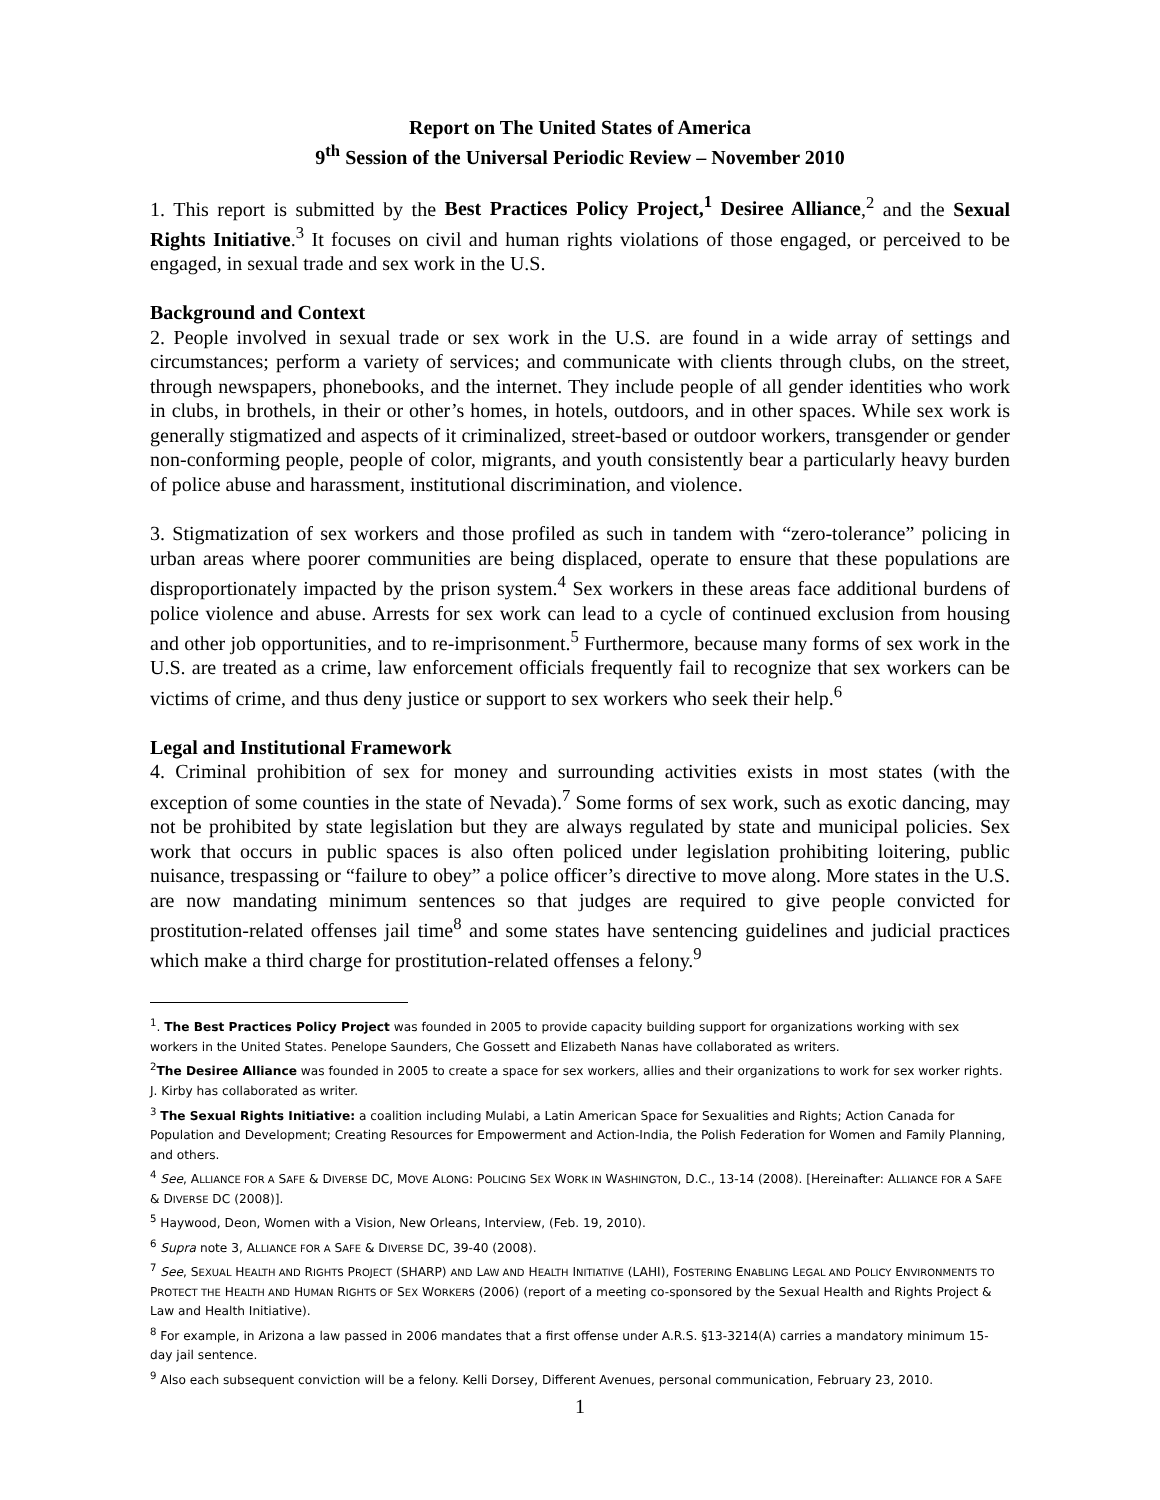Report on The United States of America
9<sup>th</sup> Session of the Universal Periodic Review – November 2010
1. This report is submitted by the Best Practices Policy Project,<sup>1</sup> Desiree Alliance,<sup>2</sup> and the Sexual Rights Initiative.<sup>3</sup> It focuses on civil and human rights violations of those engaged, or perceived to be engaged, in sexual trade and sex work in the U.S.
Background and Context
2. People involved in sexual trade or sex work in the U.S. are found in a wide array of settings and circumstances; perform a variety of services; and communicate with clients through clubs, on the street, through newspapers, phonebooks, and the internet. They include people of all gender identities who work in clubs, in brothels, in their or other’s homes, in hotels, outdoors, and in other spaces. While sex work is generally stigmatized and aspects of it criminalized, street-based or outdoor workers, transgender or gender non-conforming people, people of color, migrants, and youth consistently bear a particularly heavy burden of police abuse and harassment, institutional discrimination, and violence.
3. Stigmatization of sex workers and those profiled as such in tandem with “zero-tolerance” policing in urban areas where poorer communities are being displaced, operate to ensure that these populations are disproportionately impacted by the prison system.<sup>4</sup> Sex workers in these areas face additional burdens of police violence and abuse. Arrests for sex work can lead to a cycle of continued exclusion from housing and other job opportunities, and to re-imprisonment.<sup>5</sup> Furthermore, because many forms of sex work in the U.S. are treated as a crime, law enforcement officials frequently fail to recognize that sex workers can be victims of crime, and thus deny justice or support to sex workers who seek their help.<sup>6</sup>
Legal and Institutional Framework
4. Criminal prohibition of sex for money and surrounding activities exists in most states (with the exception of some counties in the state of Nevada).<sup>7</sup> Some forms of sex work, such as exotic dancing, may not be prohibited by state legislation but they are always regulated by state and municipal policies. Sex work that occurs in public spaces is also often policed under legislation prohibiting loitering, public nuisance, trespassing or “failure to obey” a police officer’s directive to move along. More states in the U.S. are now mandating minimum sentences so that judges are required to give people convicted for prostitution-related offenses jail time<sup>8</sup> and some states have sentencing guidelines and judicial practices which make a third charge for prostitution-related offenses a felony.<sup>9</sup>
<sup>1</sup>. The Best Practices Policy Project was founded in 2005 to provide capacity building support for organizations working with sex workers in the United States. Penelope Saunders, Che Gossett and Elizabeth Nanas have collaborated as writers.
<sup>2</sup> The Desiree Alliance was founded in 2005 to create a space for sex workers, allies and their organizations to work for sex worker rights. J. Kirby has collaborated as writer.
<sup>3</sup> The Sexual Rights Initiative: a coalition including Mulabi, a Latin American Space for Sexualities and Rights; Action Canada for Population and Development; Creating Resources for Empowerment and Action-India, the Polish Federation for Women and Family Planning, and others.
<sup>4</sup> See, ALLIANCE FOR A SAFE & DIVERSE DC, MOVE ALONG: POLICING SEX WORK IN WASHINGTON, D.C., 13-14 (2008). [Hereinafter: ALLIANCE FOR A SAFE & DIVERSE DC (2008)].
<sup>5</sup> Haywood, Deon, Women with a Vision, New Orleans, Interview, (Feb. 19, 2010).
<sup>6</sup> Supra note 3, ALLIANCE FOR A SAFE & DIVERSE DC, 39-40 (2008).
<sup>7</sup> See, SEXUAL HEALTH AND RIGHTS PROJECT (SHARP) AND LAW AND HEALTH INITIATIVE (LAHI), FOSTERING ENABLING LEGAL AND POLICY ENVIRONMENTS TO PROTECT THE HEALTH AND HUMAN RIGHTS OF SEX WORKERS (2006) (report of a meeting co-sponsored by the Sexual Health and Rights Project & Law and Health Initiative).
<sup>8</sup> For example, in Arizona a law passed in 2006 mandates that a first offense under A.R.S. §13-3214(A) carries a mandatory minimum 15-day jail sentence.
<sup>9</sup> Also each subsequent conviction will be a felony. Kelli Dorsey, Different Avenues, personal communication, February 23, 2010.
1